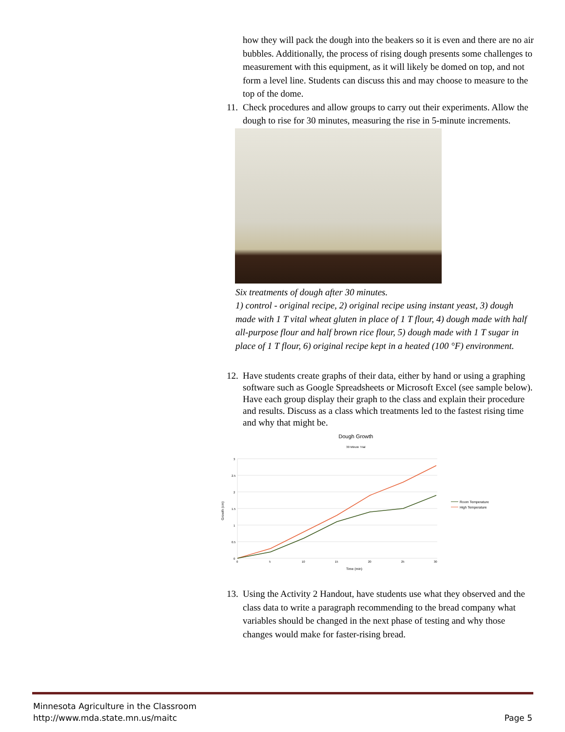how they will pack the dough into the beakers so it is even and there are no air bubbles. Additionally, the process of rising dough presents some challenges to measurement with this equipment, as it will likely be domed on top, and not form a level line. Students can discuss this and may choose to measure to the top of the dome.
11. Check procedures and allow groups to carry out their experiments. Allow the dough to rise for 30 minutes, measuring the rise in 5-minute increments.
Six treatments of dough after 30 minutes.
1) control - original recipe, 2) original recipe using instant yeast, 3) dough made with 1 T vital wheat gluten in place of 1 T flour, 4) dough made with half all-purpose flour and half brown rice flour, 5) dough made with 1 T sugar in place of 1 T flour, 6) original recipe kept in a heated (100 °F) environment.
12. Have students create graphs of their data, either by hand or using a graphing software such as Google Spreadsheets or Microsoft Excel (see sample below). Have each group display their graph to the class and explain their procedure and results. Discuss as a class which treatments led to the fastest rising time and why that might be.
Dough Growth
30 Minute Trial
3
2.5
2
1.5
1
0.5
0
0
5
10
15
20
25
30
Time (min)
Growth (cm)
Room Temperature
High Temperature
13. Using the Activity 2 Handout, have students use what they observed and the class data to write a paragraph recommending to the bread company what variables should be changed in the next phase of testing and why those changes would make for faster-rising bread.
Minnesota Agriculture in the Classroom
http://www.mda.state.mn.us/maitc Page 5